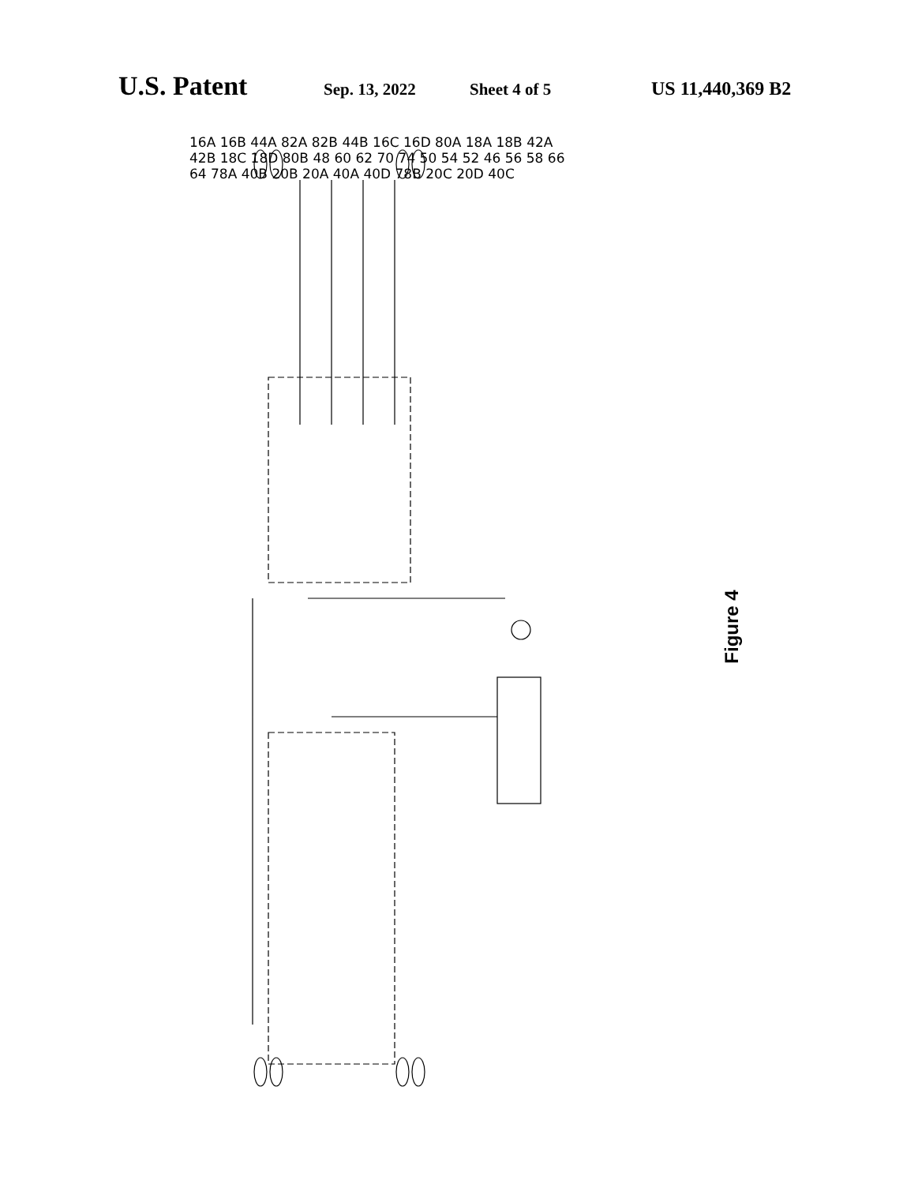U.S. Patent
Sep. 13, 2022 Sheet 4 of 5 US 11,440,369 B2
16A 16B 44A 82A 82B 44B 16C 16D 80A 18A 18B 42A 42B 18C 18D 80B 48 60 62 70 74 50 54 52 46 56 58 66 64 78A 40B 20B 20A 40A 40D 78B 20C 20D 40C
Figure 4